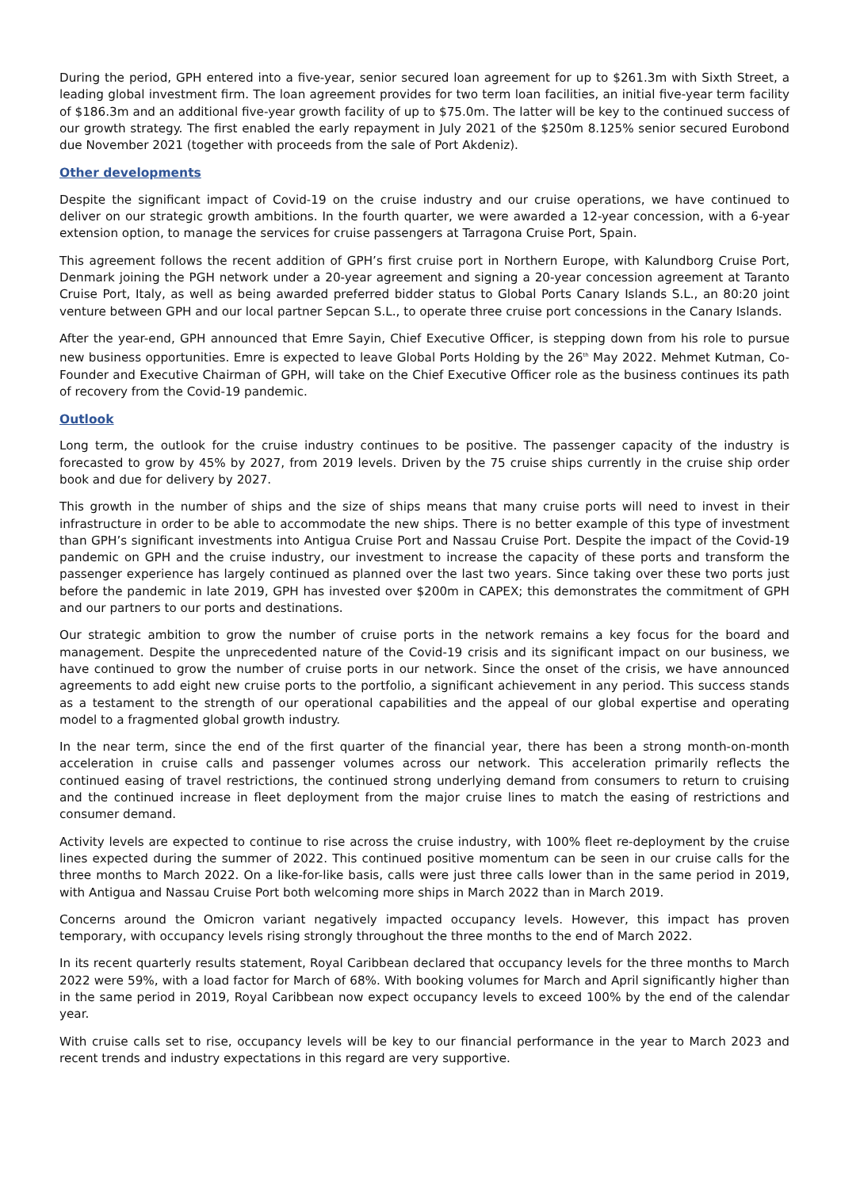During the period, GPH entered into a five-year, senior secured loan agreement for up to $261.3m with Sixth Street, a leading global investment firm. The loan agreement provides for two term loan facilities, an initial five-year term facility of $186.3m and an additional five-year growth facility of up to $75.0m. The latter will be key to the continued success of our growth strategy. The first enabled the early repayment in July 2021 of the $250m 8.125% senior secured Eurobond due November 2021 (together with proceeds from the sale of Port Akdeniz).
Other developments
Despite the significant impact of Covid-19 on the cruise industry and our cruise operations, we have continued to deliver on our strategic growth ambitions. In the fourth quarter, we were awarded a 12-year concession, with a 6-year extension option, to manage the services for cruise passengers at Tarragona Cruise Port, Spain.
This agreement follows the recent addition of GPH’s first cruise port in Northern Europe, with Kalundborg Cruise Port, Denmark joining the PGH network under a 20-year agreement and signing a 20-year concession agreement at Taranto Cruise Port, Italy, as well as being awarded preferred bidder status to Global Ports Canary Islands S.L., an 80:20 joint venture between GPH and our local partner Sepcan S.L., to operate three cruise port concessions in the Canary Islands.
After the year-end, GPH announced that Emre Sayin, Chief Executive Officer, is stepping down from his role to pursue new business opportunities. Emre is expected to leave Global Ports Holding by the 26<sup>th</sup> May 2022. Mehmet Kutman, Co-Founder and Executive Chairman of GPH, will take on the Chief Executive Officer role as the business continues its path of recovery from the Covid-19 pandemic.
Outlook
Long term, the outlook for the cruise industry continues to be positive. The passenger capacity of the industry is forecasted to grow by 45% by 2027, from 2019 levels. Driven by the 75 cruise ships currently in the cruise ship order book and due for delivery by 2027.
This growth in the number of ships and the size of ships means that many cruise ports will need to invest in their infrastructure in order to be able to accommodate the new ships. There is no better example of this type of investment than GPH’s significant investments into Antigua Cruise Port and Nassau Cruise Port. Despite the impact of the Covid-19 pandemic on GPH and the cruise industry, our investment to increase the capacity of these ports and transform the passenger experience has largely continued as planned over the last two years. Since taking over these two ports just before the pandemic in late 2019, GPH has invested over $200m in CAPEX; this demonstrates the commitment of GPH and our partners to our ports and destinations.
Our strategic ambition to grow the number of cruise ports in the network remains a key focus for the board and management. Despite the unprecedented nature of the Covid-19 crisis and its significant impact on our business, we have continued to grow the number of cruise ports in our network. Since the onset of the crisis, we have announced agreements to add eight new cruise ports to the portfolio, a significant achievement in any period. This success stands as a testament to the strength of our operational capabilities and the appeal of our global expertise and operating model to a fragmented global growth industry.
In the near term, since the end of the first quarter of the financial year, there has been a strong month-on-month acceleration in cruise calls and passenger volumes across our network. This acceleration primarily reflects the continued easing of travel restrictions, the continued strong underlying demand from consumers to return to cruising and the continued increase in fleet deployment from the major cruise lines to match the easing of restrictions and consumer demand.
Activity levels are expected to continue to rise across the cruise industry, with 100% fleet re-deployment by the cruise lines expected during the summer of 2022. This continued positive momentum can be seen in our cruise calls for the three months to March 2022. On a like-for-like basis, calls were just three calls lower than in the same period in 2019, with Antigua and Nassau Cruise Port both welcoming more ships in March 2022 than in March 2019.
Concerns around the Omicron variant negatively impacted occupancy levels. However, this impact has proven temporary, with occupancy levels rising strongly throughout the three months to the end of March 2022.
In its recent quarterly results statement, Royal Caribbean declared that occupancy levels for the three months to March 2022 were 59%, with a load factor for March of 68%. With booking volumes for March and April significantly higher than in the same period in 2019, Royal Caribbean now expect occupancy levels to exceed 100% by the end of the calendar year.
With cruise calls set to rise, occupancy levels will be key to our financial performance in the year to March 2023 and recent trends and industry expectations in this regard are very supportive.